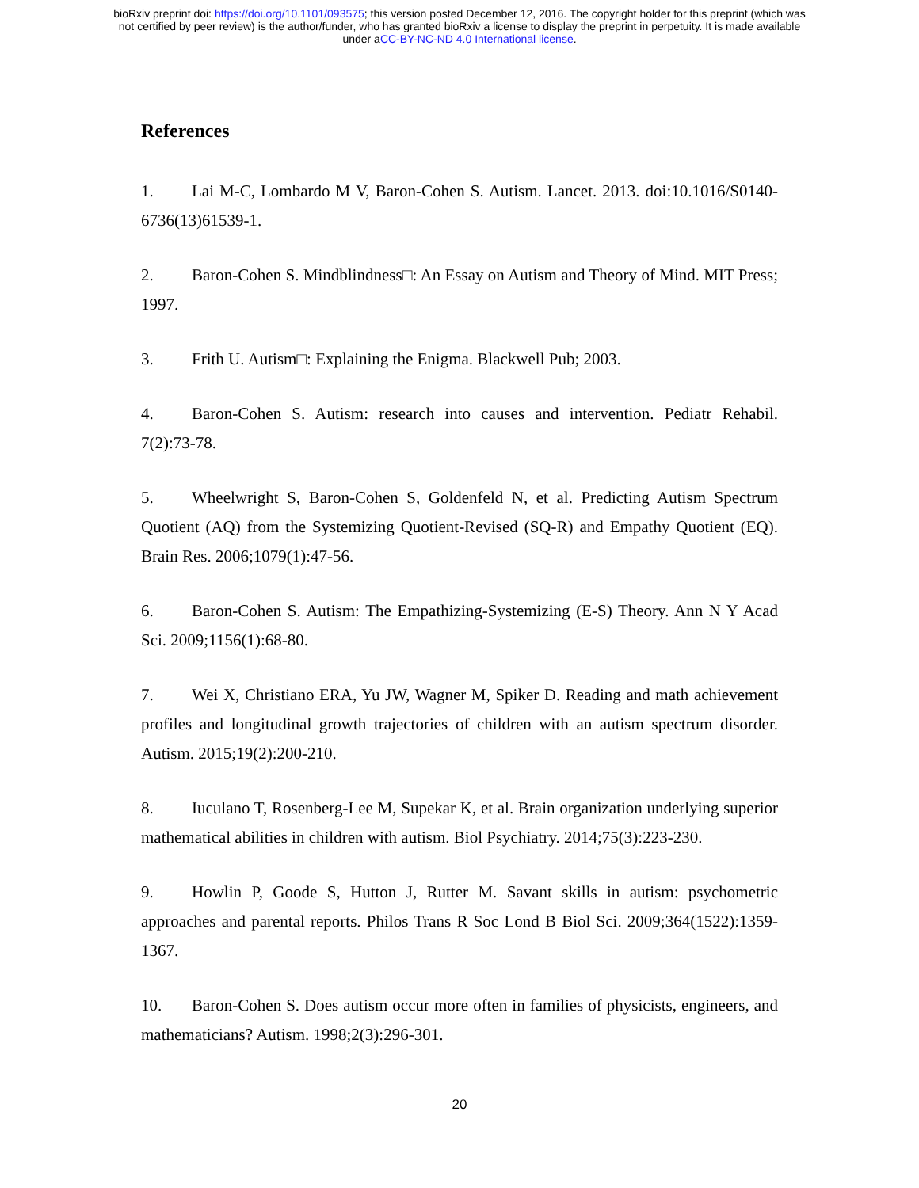bioRxiv preprint doi: https://doi.org/10.1101/093575; this version posted December 12, 2016. The copyright holder for this preprint (which was
not certified by peer review) is the author/funder, who has granted bioRxiv a license to display the preprint in perpetuity. It is made available
under aCC-BY-NC-ND 4.0 International license.
References
1. Lai M-C, Lombardo M V, Baron-Cohen S. Autism. Lancet. 2013. doi:10.1016/S0140-6736(13)61539-1.
2. Baron-Cohen S. Mindblindness□: An Essay on Autism and Theory of Mind. MIT Press; 1997.
3. Frith U. Autism□: Explaining the Enigma. Blackwell Pub; 2003.
4. Baron-Cohen S. Autism: research into causes and intervention. Pediatr Rehabil. 7(2):73-78.
5. Wheelwright S, Baron-Cohen S, Goldenfeld N, et al. Predicting Autism Spectrum Quotient (AQ) from the Systemizing Quotient-Revised (SQ-R) and Empathy Quotient (EQ). Brain Res. 2006;1079(1):47-56.
6. Baron-Cohen S. Autism: The Empathizing-Systemizing (E-S) Theory. Ann N Y Acad Sci. 2009;1156(1):68-80.
7. Wei X, Christiano ERA, Yu JW, Wagner M, Spiker D. Reading and math achievement profiles and longitudinal growth trajectories of children with an autism spectrum disorder. Autism. 2015;19(2):200-210.
8. Iuculano T, Rosenberg-Lee M, Supekar K, et al. Brain organization underlying superior mathematical abilities in children with autism. Biol Psychiatry. 2014;75(3):223-230.
9. Howlin P, Goode S, Hutton J, Rutter M. Savant skills in autism: psychometric approaches and parental reports. Philos Trans R Soc Lond B Biol Sci. 2009;364(1522):1359-1367.
10. Baron-Cohen S. Does autism occur more often in families of physicists, engineers, and mathematicians? Autism. 1998;2(3):296-301.
20